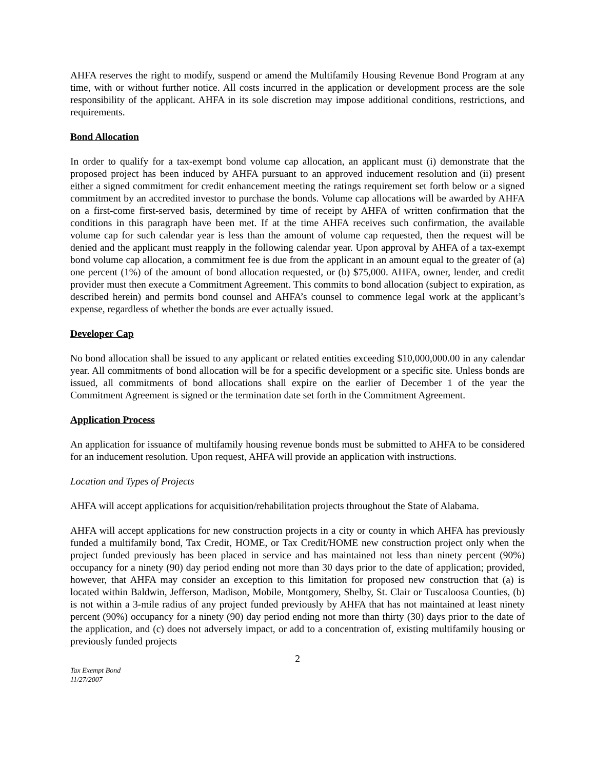AHFA reserves the right to modify, suspend or amend the Multifamily Housing Revenue Bond Program at any time, with or without further notice. All costs incurred in the application or development process are the sole responsibility of the applicant. AHFA in its sole discretion may impose additional conditions, restrictions, and requirements.
Bond Allocation
In order to qualify for a tax-exempt bond volume cap allocation, an applicant must (i) demonstrate that the proposed project has been induced by AHFA pursuant to an approved inducement resolution and (ii) present either a signed commitment for credit enhancement meeting the ratings requirement set forth below or a signed commitment by an accredited investor to purchase the bonds. Volume cap allocations will be awarded by AHFA on a first-come first-served basis, determined by time of receipt by AHFA of written confirmation that the conditions in this paragraph have been met. If at the time AHFA receives such confirmation, the available volume cap for such calendar year is less than the amount of volume cap requested, then the request will be denied and the applicant must reapply in the following calendar year. Upon approval by AHFA of a tax-exempt bond volume cap allocation, a commitment fee is due from the applicant in an amount equal to the greater of (a) one percent (1%) of the amount of bond allocation requested, or (b) $75,000. AHFA, owner, lender, and credit provider must then execute a Commitment Agreement. This commits to bond allocation (subject to expiration, as described herein) and permits bond counsel and AHFA’s counsel to commence legal work at the applicant’s expense, regardless of whether the bonds are ever actually issued.
Developer Cap
No bond allocation shall be issued to any applicant or related entities exceeding $10,000,000.00 in any calendar year. All commitments of bond allocation will be for a specific development or a specific site. Unless bonds are issued, all commitments of bond allocations shall expire on the earlier of December 1 of the year the Commitment Agreement is signed or the termination date set forth in the Commitment Agreement.
Application Process
An application for issuance of multifamily housing revenue bonds must be submitted to AHFA to be considered for an inducement resolution. Upon request, AHFA will provide an application with instructions.
Location and Types of Projects
AHFA will accept applications for acquisition/rehabilitation projects throughout the State of Alabama.
AHFA will accept applications for new construction projects in a city or county in which AHFA has previously funded a multifamily bond, Tax Credit, HOME, or Tax Credit/HOME new construction project only when the project funded previously has been placed in service and has maintained not less than ninety percent (90%) occupancy for a ninety (90) day period ending not more than 30 days prior to the date of application; provided, however, that AHFA may consider an exception to this limitation for proposed new construction that (a) is located within Baldwin, Jefferson, Madison, Mobile, Montgomery, Shelby, St. Clair or Tuscaloosa Counties, (b) is not within a 3-mile radius of any project funded previously by AHFA that has not maintained at least ninety percent (90%) occupancy for a ninety (90) day period ending not more than thirty (30) days prior to the date of the application, and (c) does not adversely impact, or add to a concentration of, existing multifamily housing or previously funded projects
2
Tax Exempt Bond
11/27/2007